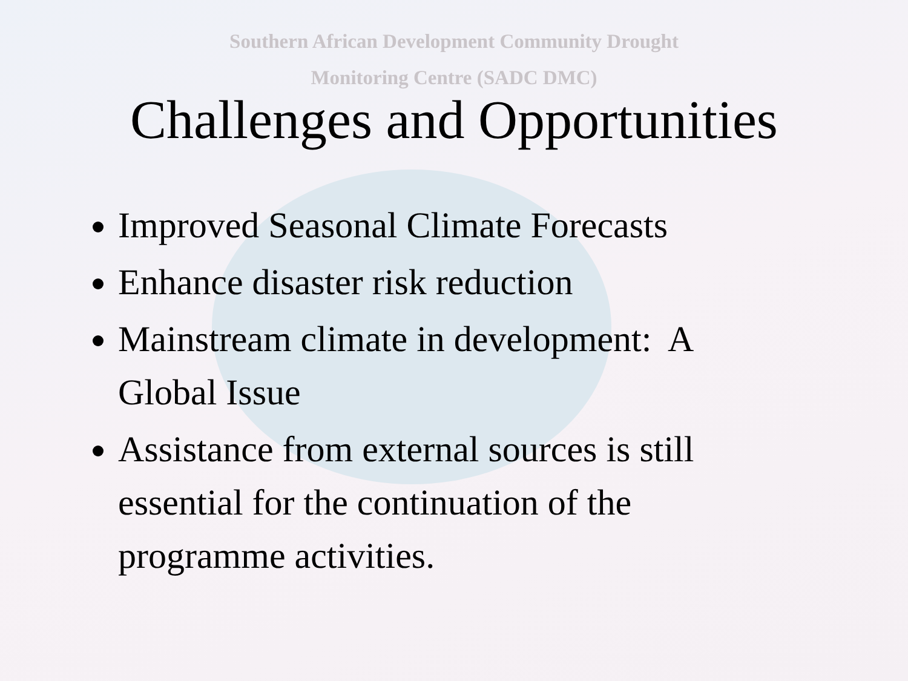Southern African Development Community Drought
Monitoring Centre (SADC DMC)
Challenges and Opportunities
Improved Seasonal Climate Forecasts
Enhance disaster risk reduction
Mainstream climate in development: A Global Issue
Assistance from external sources is still essential for the continuation of the programme activities.